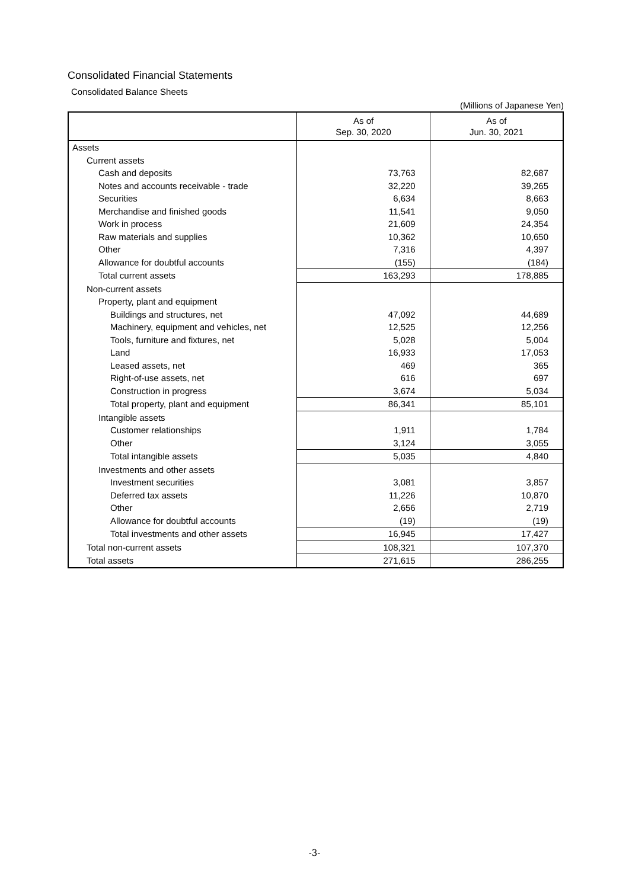Consolidated Financial Statements
Consolidated Balance Sheets
(Millions of Japanese Yen)
| | As of Sep. 30, 2020 | As of Jun. 30, 2021 |
| --- | --- | --- |
| Assets | | |
| Current assets | | |
| Cash and deposits | 73,763 | 82,687 |
| Notes and accounts receivable - trade | 32,220 | 39,265 |
| Securities | 6,634 | 8,663 |
| Merchandise and finished goods | 11,541 | 9,050 |
| Work in process | 21,609 | 24,354 |
| Raw materials and supplies | 10,362 | 10,650 |
| Other | 7,316 | 4,397 |
| Allowance for doubtful accounts | (155) | (184) |
| Total current assets | 163,293 | 178,885 |
| Non-current assets | | |
| Property, plant and equipment | | |
| Buildings and structures, net | 47,092 | 44,689 |
| Machinery, equipment and vehicles, net | 12,525 | 12,256 |
| Tools, furniture and fixtures, net | 5,028 | 5,004 |
| Land | 16,933 | 17,053 |
| Leased assets, net | 469 | 365 |
| Right-of-use assets, net | 616 | 697 |
| Construction in progress | 3,674 | 5,034 |
| Total property, plant and equipment | 86,341 | 85,101 |
| Intangible assets | | |
| Customer relationships | 1,911 | 1,784 |
| Other | 3,124 | 3,055 |
| Total intangible assets | 5,035 | 4,840 |
| Investments and other assets | | |
| Investment securities | 3,081 | 3,857 |
| Deferred tax assets | 11,226 | 10,870 |
| Other | 2,656 | 2,719 |
| Allowance for doubtful accounts | (19) | (19) |
| Total investments and other assets | 16,945 | 17,427 |
| Total non-current assets | 108,321 | 107,370 |
| Total assets | 271,615 | 286,255 |
-3-